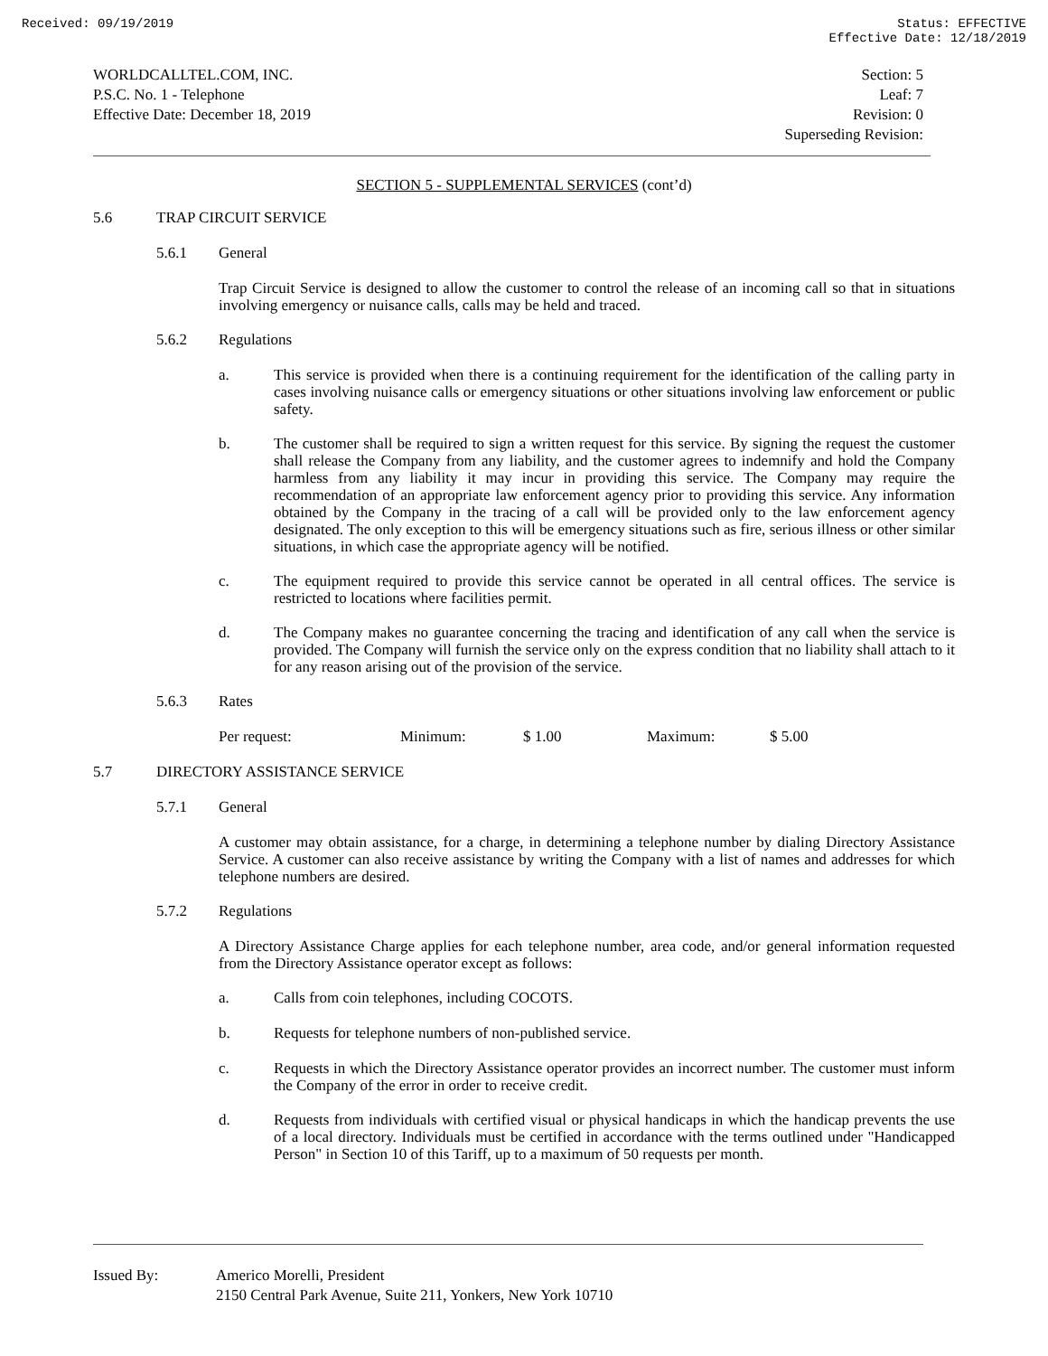Received: 09/19/2019 Status: EFFECTIVE
Effective Date: 12/18/2019
WORLDCALLTEL.COM, INC.
P.S.C. No. 1 - Telephone
Effective Date: December 18, 2019
Section: 5
Leaf: 7
Revision: 0
Superseding Revision:
SECTION 5 - SUPPLEMENTAL SERVICES (cont’d)
5.6 TRAP CIRCUIT SERVICE
5.6.1 General
Trap Circuit Service is designed to allow the customer to control the release of an incoming call so that in situations involving emergency or nuisance calls, calls may be held and traced.
5.6.2 Regulations
a.
This service is provided when there is a continuing requirement for the identification of the calling party in cases involving nuisance calls or emergency situations or other situations involving law enforcement or public safety.
b.
The customer shall be required to sign a written request for this service. By signing the request the customer shall release the Company from any liability, and the customer agrees to indemnify and hold the Company harmless from any liability it may incur in providing this service. The Company may require the recommendation of an appropriate law enforcement agency prior to providing this service. Any information obtained by the Company in the tracing of a call will be provided only to the law enforcement agency designated. The only exception to this will be emergency situations such as fire, serious illness or other similar situations, in which case the appropriate agency will be notified.
c.
The equipment required to provide this service cannot be operated in all central offices. The service is restricted to locations where facilities permit.
d.
The Company makes no guarantee concerning the tracing and identification of any call when the service is provided. The Company will furnish the service only on the express condition that no liability shall attach to it for any reason arising out of the provision of the service.
5.6.3 Rates
Per request: Minimum: $ 1.00 Maximum: $ 5.00
5.7 DIRECTORY ASSISTANCE SERVICE
5.7.1 General
A customer may obtain assistance, for a charge, in determining a telephone number by dialing Directory Assistance Service. A customer can also receive assistance by writing the Company with a list of names and addresses for which telephone numbers are desired.
5.7.2 Regulations
A Directory Assistance Charge applies for each telephone number, area code, and/or general information requested from the Directory Assistance operator except as follows:
a.
Calls from coin telephones, including COCOTS.
b.
Requests for telephone numbers of non-published service.
c.
Requests in which the Directory Assistance operator provides an incorrect number. The customer must inform the Company of the error in order to receive credit.
d.
Requests from individuals with certified visual or physical handicaps in which the handicap prevents the use of a local directory. Individuals must be certified in accordance with the terms outlined under "Handicapped Person" in Section 10 of this Tariff, up to a maximum of 50 requests per month.
Issued By: Americo Morelli, President
2150 Central Park Avenue, Suite 211, Yonkers, New York 10710